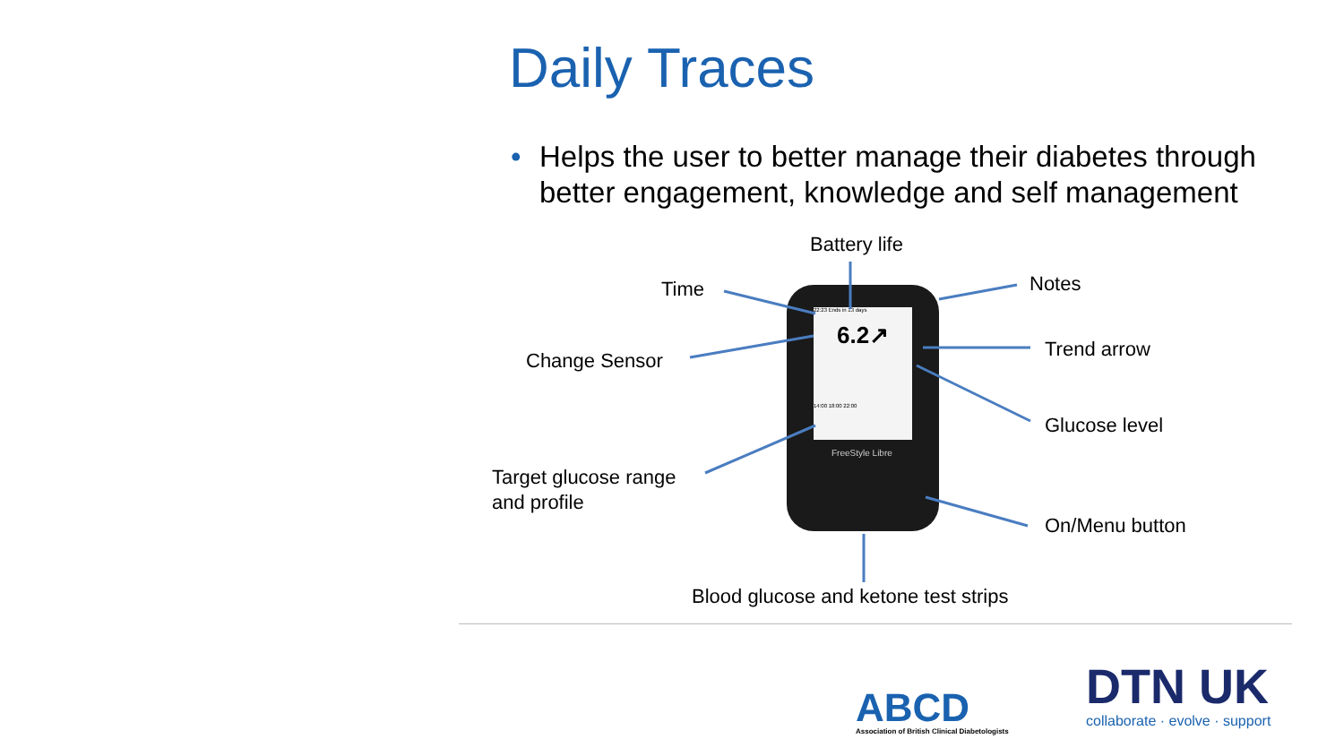Daily Traces
• Helps the user to better manage their diabetes through better engagement, knowledge and self management
22:23 Ends in 13 days
6.2↗
14:00 18:00 22:00
FreeStyle Libre
Battery life
Time Notes
Change Sensor Trend arrow
Glucose level
Target glucose range
and profile
On/Menu button
Blood glucose and ketone test strips
ABCD
Association of British Clinical Diabetologists
DTN UK
collaborate · evolve · support